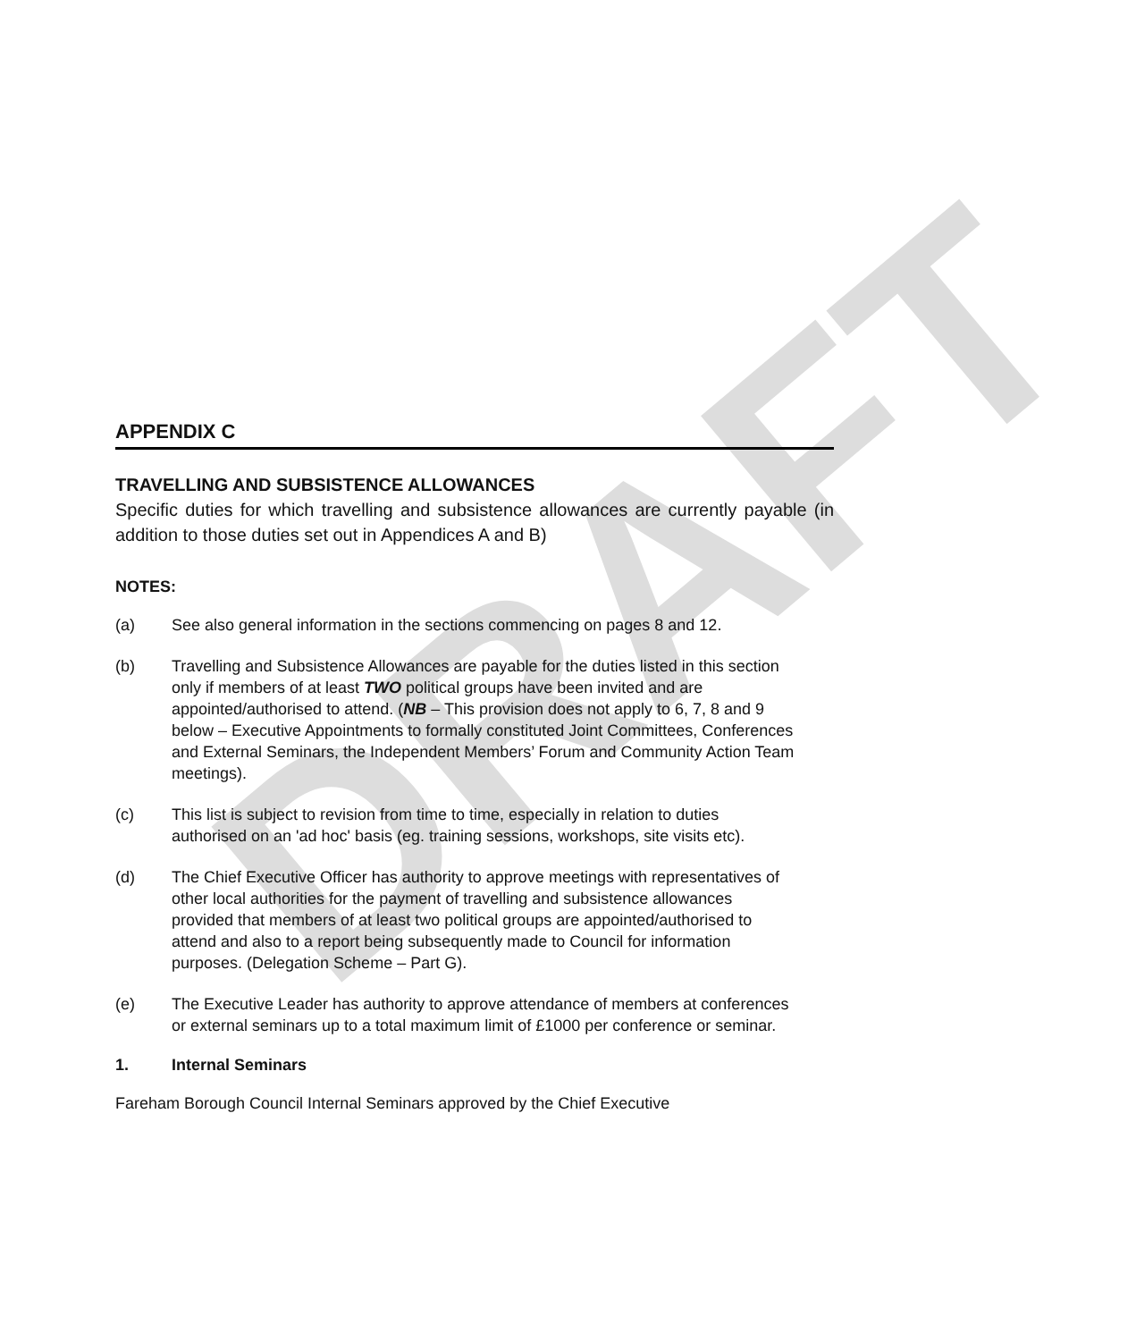DRAFT
APPENDIX C
TRAVELLING AND SUBSISTENCE ALLOWANCES
Specific duties for which travelling and subsistence allowances are currently payable (in addition to those duties set out in Appendices A and B)
NOTES:
(a) See also general information in the sections commencing on pages 8 and 12.
(b) Travelling and Subsistence Allowances are payable for the duties listed in this section only if members of at least TWO political groups have been invited and are appointed/authorised to attend. (NB – This provision does not apply to 6, 7, 8 and 9 below – Executive Appointments to formally constituted Joint Committees, Conferences and External Seminars, the Independent Members’ Forum and Community Action Team meetings).
(c) This list is subject to revision from time to time, especially in relation to duties authorised on an 'ad hoc' basis (eg. training sessions, workshops, site visits etc).
(d) The Chief Executive Officer has authority to approve meetings with representatives of other local authorities for the payment of travelling and subsistence allowances provided that members of at least two political groups are appointed/authorised to attend and also to a report being subsequently made to Council for information purposes. (Delegation Scheme – Part G).
(e) The Executive Leader has authority to approve attendance of members at conferences or external seminars up to a total maximum limit of £1000 per conference or seminar.
1. Internal Seminars
Fareham Borough Council Internal Seminars approved by the Chief Executive